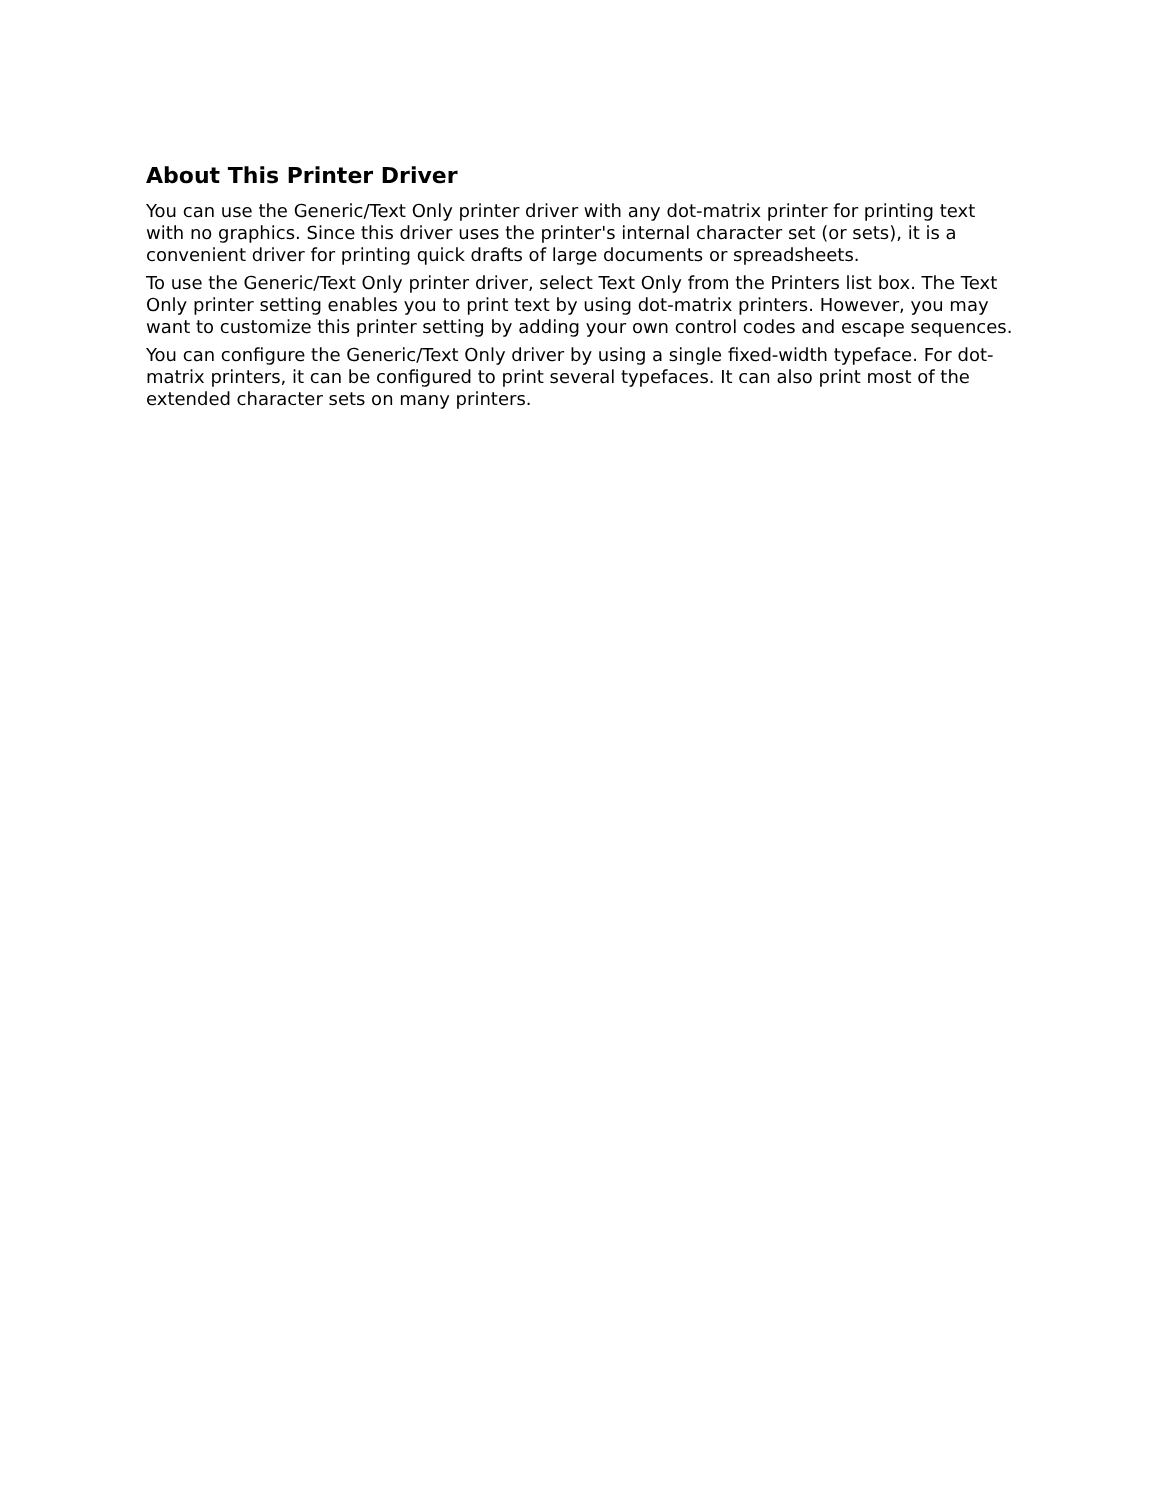About This Printer Driver
You can use the Generic/Text Only printer driver with any dot-matrix printer for printing text with no graphics. Since this driver uses the printer's internal character set (or sets), it is a convenient driver for printing quick drafts of large documents or spreadsheets.
To use the Generic/Text Only printer driver, select Text Only from the Printers list box. The Text Only printer setting enables you to print text by using dot-matrix printers. However, you may want to customize this printer setting by adding your own control codes and escape sequences.
You can configure the Generic/Text Only driver by using a single fixed-width typeface. For dot-matrix printers, it can be configured to print several typefaces. It can also print most of the extended character sets on many printers.